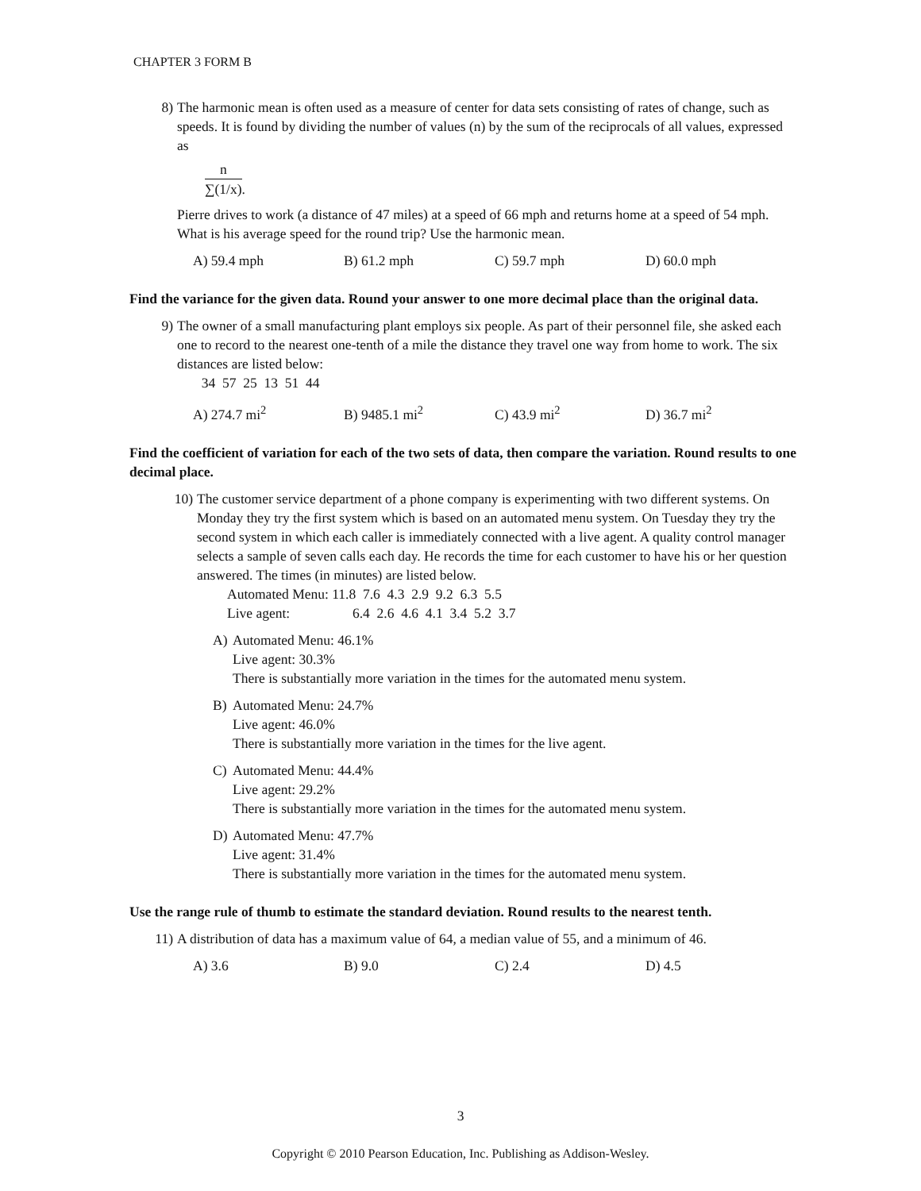CHAPTER 3 FORM B
8) The harmonic mean is often used as a measure of center for data sets consisting of rates of change, such as speeds. It is found by dividing the number of values (n) by the sum of the reciprocals of all values, expressed as
n
∑(1/x)
.
Pierre drives to work (a distance of 47 miles) at a speed of 66 mph and returns home at a speed of 54 mph. What is his average speed for the round trip? Use the harmonic mean.
A) 59.4 mph B) 61.2 mph C) 59.7 mph D) 60.0 mph
Find the variance for the given data. Round your answer to one more decimal place than the original data.
9) The owner of a small manufacturing plant employs six people. As part of their personnel file, she asked each one to record to the nearest one-tenth of a mile the distance they travel one way from home to work. The six distances are listed below:
34 57 25 13 51 44
A) 274.7 mi<sup>2</sup> B) 9485.1 mi<sup>2</sup> C) 43.9 mi<sup>2</sup> D) 36.7 mi<sup>2</sup>
Find the coefficient of variation for each of the two sets of data, then compare the variation. Round results to one decimal place.
10) The customer service department of a phone company is experimenting with two different systems. On Monday they try the first system which is based on an automated menu system. On Tuesday they try the second system in which each caller is immediately connected with a live agent. A quality control manager selects a sample of seven calls each day. He records the time for each customer to have his or her question answered. The times (in minutes) are listed below.
Automated Menu: 11.8 7.6 4.3 2.9 9.2 6.3 5.5
Live agent: 6.4 2.6 4.6 4.1 3.4 5.2 3.7
A) Automated Menu: 46.1%
Live agent: 30.3%
There is substantially more variation in the times for the automated menu system.
B) Automated Menu: 24.7%
Live agent: 46.0%
There is substantially more variation in the times for the live agent.
C) Automated Menu: 44.4%
Live agent: 29.2%
There is substantially more variation in the times for the automated menu system.
D) Automated Menu: 47.7%
Live agent: 31.4%
There is substantially more variation in the times for the automated menu system.
Use the range rule of thumb to estimate the standard deviation. Round results to the nearest tenth.
11) A distribution of data has a maximum value of 64, a median value of 55, and a minimum of 46.
A) 3.6 B) 9.0 C) 2.4 D) 4.5
3
Copyright © 2010 Pearson Education, Inc. Publishing as Addison-Wesley.